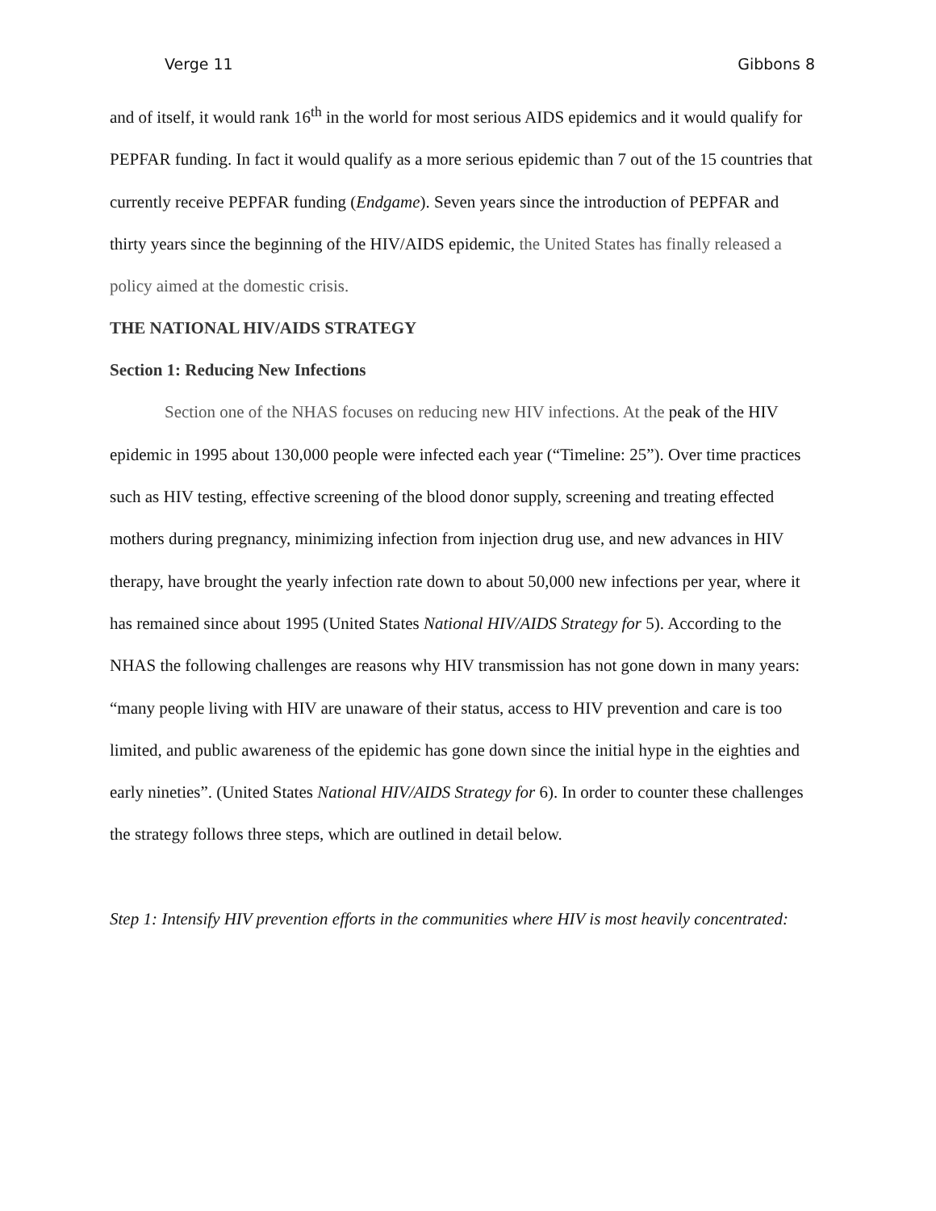Verge 11 Gibbons 8
and of itself, it would rank 16<sup>th</sup> in the world for most serious AIDS epidemics and it would qualify for PEPFAR funding. In fact it would qualify as a more serious epidemic than 7 out of the 15 countries that currently receive PEPFAR funding (Endgame). Seven years since the introduction of PEPFAR and thirty years since the beginning of the HIV/AIDS epidemic, the United States has finally released a policy aimed at the domestic crisis.
THE NATIONAL HIV/AIDS STRATEGY
Section 1: Reducing New Infections
Section one of the NHAS focuses on reducing new HIV infections. At the peak of the HIV epidemic in 1995 about 130,000 people were infected each year (“Timeline: 25”). Over time practices such as HIV testing, effective screening of the blood donor supply, screening and treating effected mothers during pregnancy, minimizing infection from injection drug use, and new advances in HIV therapy, have brought the yearly infection rate down to about 50,000 new infections per year, where it has remained since about 1995 (United States National HIV/AIDS Strategy for 5). According to the NHAS the following challenges are reasons why HIV transmission has not gone down in many years: “many people living with HIV are unaware of their status, access to HIV prevention and care is too limited, and public awareness of the epidemic has gone down since the initial hype in the eighties and early nineties”. (United States National HIV/AIDS Strategy for 6). In order to counter these challenges the strategy follows three steps, which are outlined in detail below.
Step 1: Intensify HIV prevention efforts in the communities where HIV is most heavily concentrated: